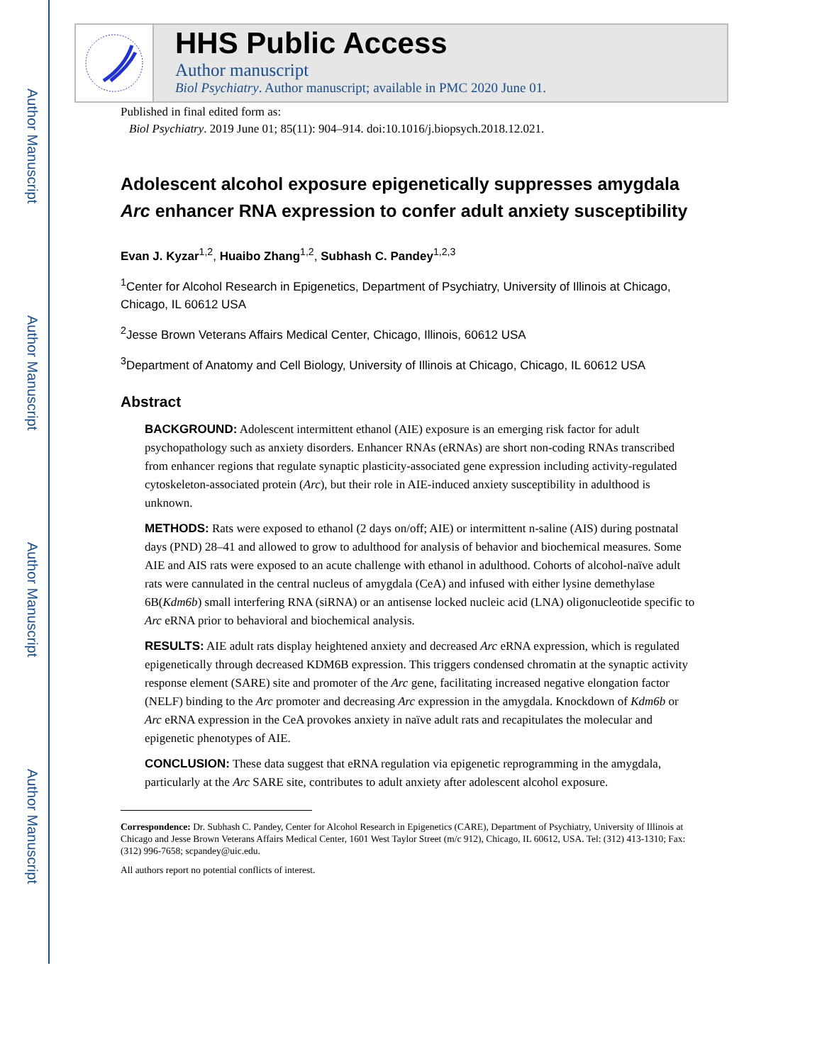Author Manuscript
Author Manuscript
Author Manuscript
Author Manuscript
HHS Public Access
Author manuscript
Biol Psychiatry. Author manuscript; available in PMC 2020 June 01.
Published in final edited form as:
Biol Psychiatry. 2019 June 01; 85(11): 904–914. doi:10.1016/j.biopsych.2018.12.021.
Adolescent alcohol exposure epigenetically suppresses amygdala Arc enhancer RNA expression to confer adult anxiety susceptibility
Evan J. Kyzar<sup>1,2</sup>, Huaibo Zhang<sup>1,2</sup>, Subhash C. Pandey<sup>1,2,3</sup>
<sup>1</sup> Center for Alcohol Research in Epigenetics, Department of Psychiatry, University of Illinois at Chicago, Chicago, IL 60612 USA
<sup>2</sup> Jesse Brown Veterans Affairs Medical Center, Chicago, Illinois, 60612 USA
<sup>3</sup> Department of Anatomy and Cell Biology, University of Illinois at Chicago, Chicago, IL 60612 USA
Abstract
BACKGROUND: Adolescent intermittent ethanol (AIE) exposure is an emerging risk factor for adult psychopathology such as anxiety disorders. Enhancer RNAs (eRNAs) are short non-coding RNAs transcribed from enhancer regions that regulate synaptic plasticity-associated gene expression including activity-regulated cytoskeleton-associated protein (Arc), but their role in AIE-induced anxiety susceptibility in adulthood is unknown.
METHODS: Rats were exposed to ethanol (2 days on/off; AIE) or intermittent n-saline (AIS) during postnatal days (PND) 28–41 and allowed to grow to adulthood for analysis of behavior and biochemical measures. Some AIE and AIS rats were exposed to an acute challenge with ethanol in adulthood. Cohorts of alcohol-naïve adult rats were cannulated in the central nucleus of amygdala (CeA) and infused with either lysine demethylase 6B(Kdm6b) small interfering RNA (siRNA) or an antisense locked nucleic acid (LNA) oligonucleotide specific to Arc eRNA prior to behavioral and biochemical analysis.
RESULTS: AIE adult rats display heightened anxiety and decreased Arc eRNA expression, which is regulated epigenetically through decreased KDM6B expression. This triggers condensed chromatin at the synaptic activity response element (SARE) site and promoter of the Arc gene, facilitating increased negative elongation factor (NELF) binding to the Arc promoter and decreasing Arc expression in the amygdala. Knockdown of Kdm6b or Arc eRNA expression in the CeA provokes anxiety in naïve adult rats and recapitulates the molecular and epigenetic phenotypes of AIE.
CONCLUSION: These data suggest that eRNA regulation via epigenetic reprogramming in the amygdala, particularly at the Arc SARE site, contributes to adult anxiety after adolescent alcohol exposure.
Correspondence: Dr. Subhash C. Pandey, Center for Alcohol Research in Epigenetics (CARE), Department of Psychiatry, University of Illinois at Chicago and Jesse Brown Veterans Affairs Medical Center, 1601 West Taylor Street (m/c 912), Chicago, IL 60612, USA. Tel: (312) 413-1310; Fax: (312) 996-7658; scpandey@uic.edu.
All authors report no potential conflicts of interest.